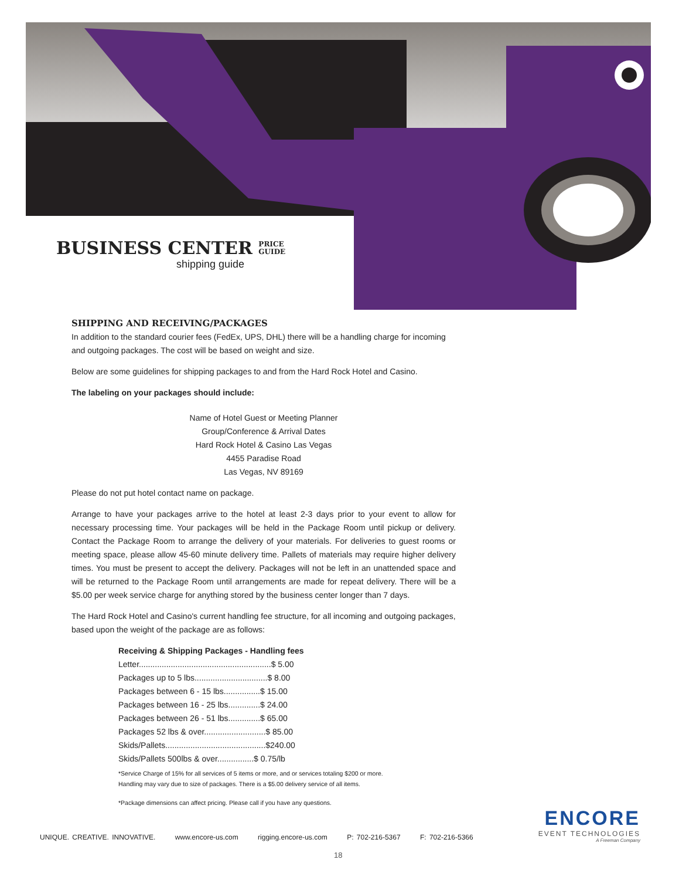BUSINESS CENTER PRICE
GUIDE
shipping guide
SHIPPING AND RECEIVING/PACKAGES
In addition to the standard courier fees (FedEx, UPS, DHL) there will be a handling charge for incoming and outgoing packages. The cost will be based on weight and size.
Below are some guidelines for shipping packages to and from the Hard Rock Hotel and Casino.
The labeling on your packages should include:
Name of Hotel Guest or Meeting Planner
Group/Conference & Arrival Dates
Hard Rock Hotel & Casino Las Vegas
4455 Paradise Road
Las Vegas, NV 89169
Please do not put hotel contact name on package.
Arrange to have your packages arrive to the hotel at least 2-3 days prior to your event to allow for necessary processing time. Your packages will be held in the Package Room until pickup or delivery. Contact the Package Room to arrange the delivery of your materials. For deliveries to guest rooms or meeting space, please allow 45-60 minute delivery time. Pallets of materials may require higher delivery times. You must be present to accept the delivery. Packages will not be left in an unattended space and will be returned to the Package Room until arrangements are made for repeat delivery. There will be a $5.00 per week service charge for anything stored by the business center longer than 7 days.
The Hard Rock Hotel and Casino's current handling fee structure, for all incoming and outgoing packages, based upon the weight of the package are as follows:
Receiving & Shipping Packages - Handling fees
Letter..........................................................$ 5.00
Packages up to 5 lbs................................$ 8.00
Packages between 6 - 15 lbs................$ 15.00
Packages between 16 - 25 lbs..............$ 24.00
Packages between 26 - 51 lbs..............$ 65.00
Packages 52 lbs & over...........................$ 85.00
Skids/Pallets............................................$240.00
Skids/Pallets 500lbs & over................$ 0.75/lb
*Service Charge of 15% for all services of 5 items or more, and or services totaling $200 or more.
Handling may vary due to size of packages. There is a $5.00 delivery service of all items.
*Package dimensions can affect pricing. Please call if you have any questions.
ENCORE
EVENT TECHNOLOGIES
A Freeman Company
UNIQUE. CREATIVE. INNOVATIVE. www.encore-us.com rigging.encore-us.com P: 702-216-5367 F: 702-216-5366
18